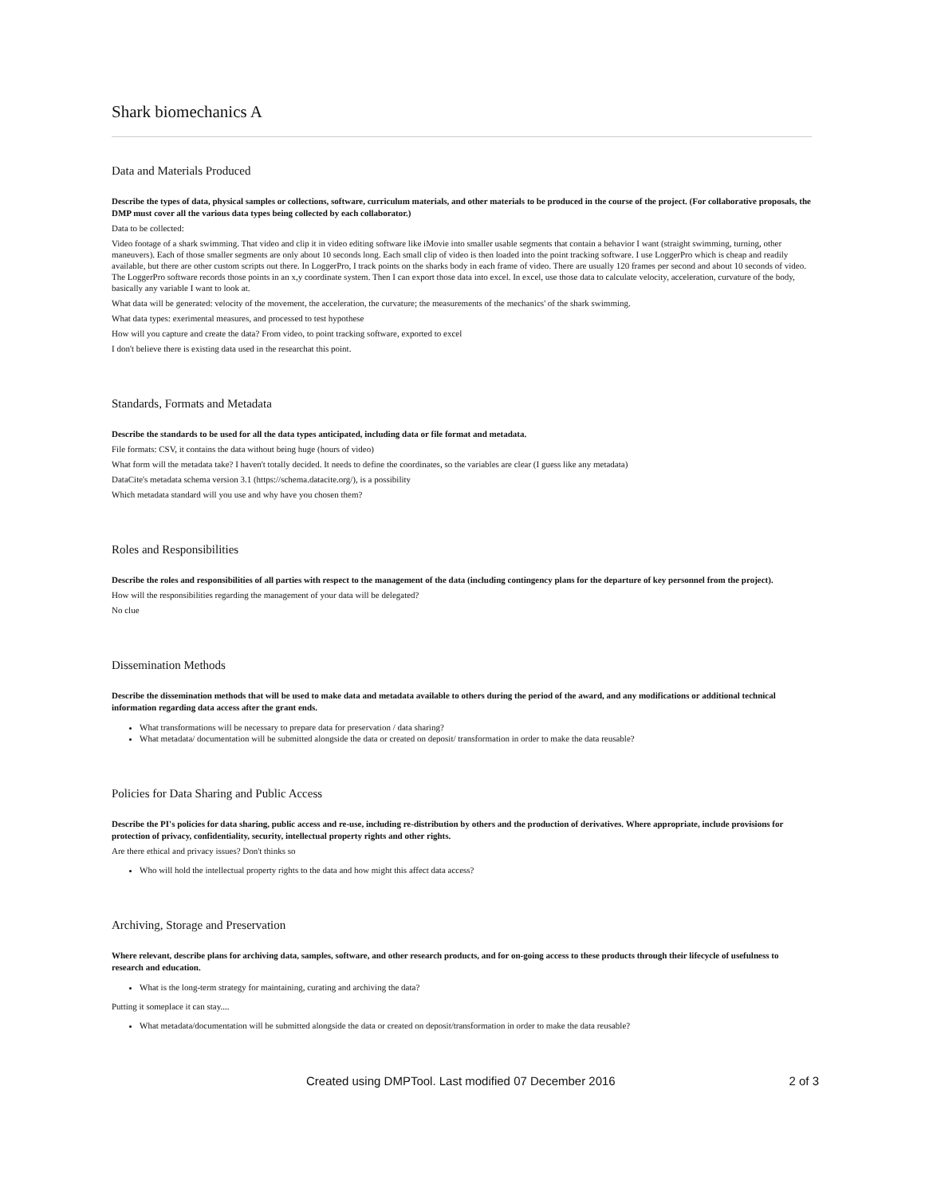Shark biomechanics A
Data and Materials Produced
Describe the types of data, physical samples or collections, software, curriculum materials, and other materials to be produced in the course of the project. (For collaborative proposals, the DMP must cover all the various data types being collected by each collaborator.)
Data to be collected:
Video footage of a shark swimming. That video and clip it in video editing software like iMovie into smaller usable segments that contain a behavior I want (straight swimming, turning, other maneuvers). Each of those smaller segments are only about 10 seconds long. Each small clip of video is then loaded into the point tracking software. I use LoggerPro which is cheap and readily available, but there are other custom scripts out there. In LoggerPro, I track points on the sharks body in each frame of video. There are usually 120 frames per second and about 10 seconds of video. The LoggerPro software records those points in an x,y coordinate system. Then I can export those data into excel. In excel, use those data to calculate velocity, acceleration, curvature of the body, basically any variable I want to look at.
What data will be generated: velocity of the movement, the acceleration, the curvature; the measurements of the mechanics' of the shark swimming.
What data types: exerimental measures, and processed to test hypothese
How will you capture and create the data? From video, to point tracking software, exported to excel
I don't believe there is existing data used in the researchat this point.
Standards, Formats and Metadata
Describe the standards to be used for all the data types anticipated, including data or file format and metadata.
File formats: CSV, it contains the data without being huge (hours of video)
What form will the metadata take? I haven't totally decided. It needs to define the coordinates, so the variables are clear (I guess like any metadata)
DataCite's metadata schema version 3.1 (https://schema.datacite.org/), is a possibility
Which metadata standard will you use and why have you chosen them?
Roles and Responsibilities
Describe the roles and responsibilities of all parties with respect to the management of the data (including contingency plans for the departure of key personnel from the project).
How will the responsibilities regarding the management of your data will be delegated?
No clue
Dissemination Methods
Describe the dissemination methods that will be used to make data and metadata available to others during the period of the award, and any modifications or additional technical information regarding data access after the grant ends.
What transformations will be necessary to prepare data for preservation / data sharing?
What metadata/ documentation will be submitted alongside the data or created on deposit/ transformation in order to make the data reusable?
Policies for Data Sharing and Public Access
Describe the PI's policies for data sharing, public access and re-use, including re-distribution by others and the production of derivatives. Where appropriate, include provisions for protection of privacy, confidentiality, security, intellectual property rights and other rights.
Are there ethical and privacy issues? Don't thinks so
Who will hold the intellectual property rights to the data and how might this affect data access?
Archiving, Storage and Preservation
Where relevant, describe plans for archiving data, samples, software, and other research products, and for on-going access to these products through their lifecycle of usefulness to research and education.
What is the long-term strategy for maintaining, curating and archiving the data?
Putting it someplace it can stay....
What metadata/documentation will be submitted alongside the data or created on deposit/transformation in order to make the data reusable?
Created using DMPTool. Last modified 07 December 2016 2 of 3